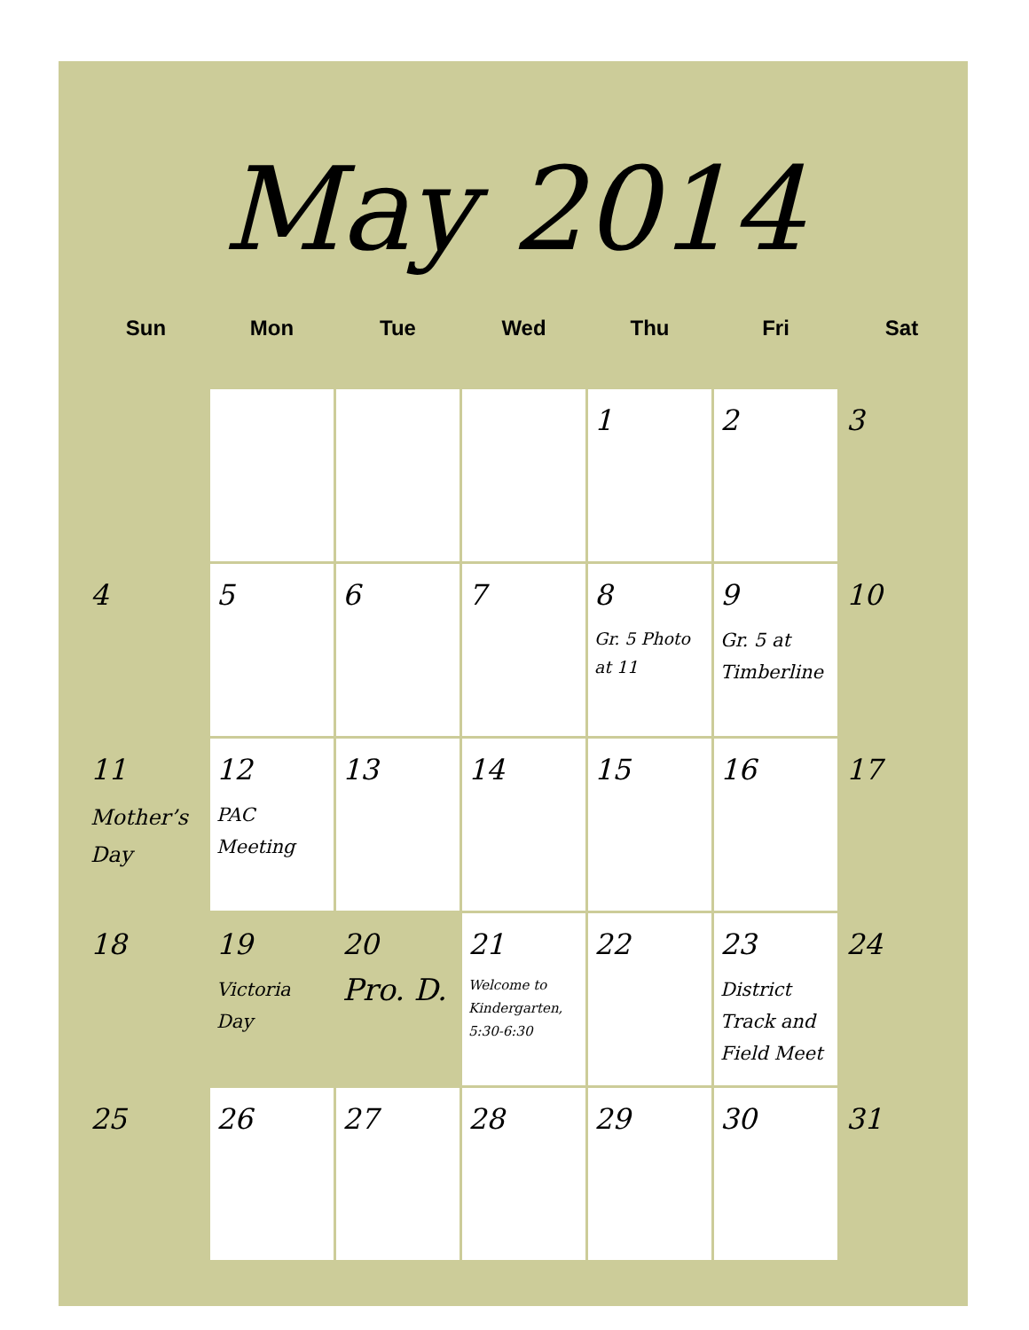May 2014
| Sun | Mon | Tue | Wed | Thu | Fri | Sat |
| --- | --- | --- | --- | --- | --- | --- |
| | | | | 1 | 2 | 3 |
| 4 | 5 | 6 | 7 | 8 Gr. 5 Photo at 11 | 9 Gr. 5 at Timberline | 10 |
| 11 Mother’s Day | 12 PAC Meeting | 13 | 14 | 15 | 16 | 17 |
| 18 | 19 Victoria Day | 20 Pro. D. | 21 Welcome to Kindergarten, 5:30-6:30 | 22 | 23 District Track and Field Meet | 24 |
| 25 | 26 | 27 | 28 | 29 | 30 | 31 |